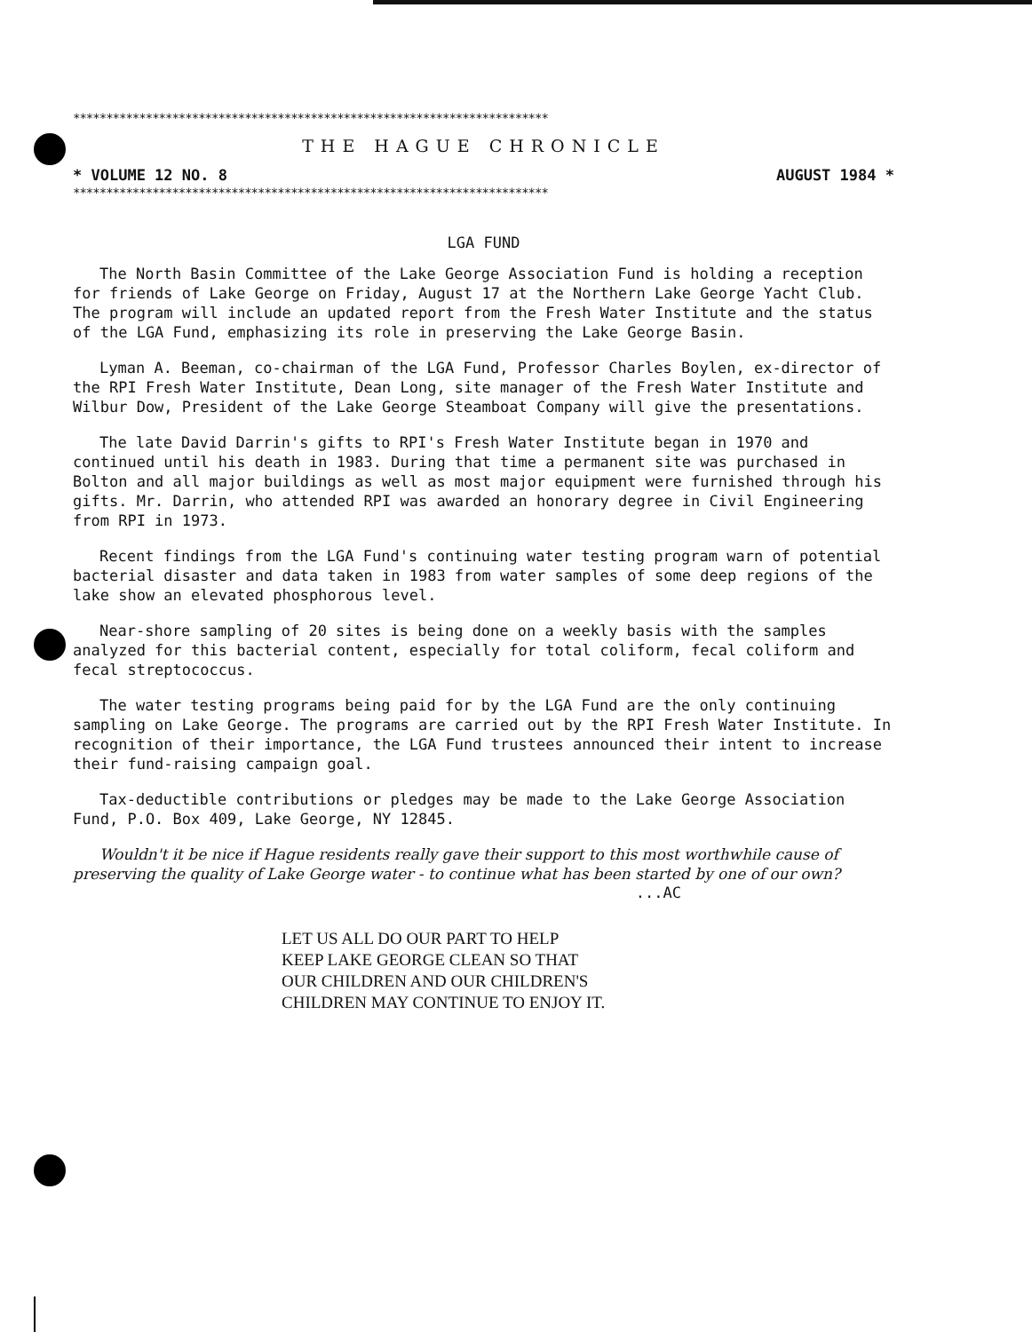************************************************************************
THE HAGUE CHRONICLE
* VOLUME 12 NO. 8 AUGUST 1984 *
************************************************************************
LGA FUND
The North Basin Committee of the Lake George Association Fund is holding a reception for friends of Lake George on Friday, August 17 at the Northern Lake George Yacht Club. The program will include an updated report from the Fresh Water Institute and the status of the LGA Fund, emphasizing its role in preserving the Lake George Basin.
Lyman A. Beeman, co-chairman of the LGA Fund, Professor Charles Boylen, ex-director of the RPI Fresh Water Institute, Dean Long, site manager of the Fresh Water Institute and Wilbur Dow, President of the Lake George Steamboat Company will give the presentations.
The late David Darrin's gifts to RPI's Fresh Water Institute began in 1970 and continued until his death in 1983. During that time a permanent site was purchased in Bolton and all major buildings as well as most major equipment were furnished through his gifts. Mr. Darrin, who attended RPI was awarded an honorary degree in Civil Engineering from RPI in 1973.
Recent findings from the LGA Fund's continuing water testing program warn of potential bacterial disaster and data taken in 1983 from water samples of some deep regions of the lake show an elevated phosphorous level.
Near-shore sampling of 20 sites is being done on a weekly basis with the samples analyzed for this bacterial content, especially for total coliform, fecal coliform and fecal streptococcus.
The water testing programs being paid for by the LGA Fund are the only continuing sampling on Lake George. The programs are carried out by the RPI Fresh Water Institute. In recognition of their importance, the LGA Fund trustees announced their intent to increase their fund-raising campaign goal.
Tax-deductible contributions or pledges may be made to the Lake George Association Fund, P.O. Box 409, Lake George, NY 12845.
Wouldn't it be nice if Hague residents really gave their support to this most worthwhile cause of preserving the quality of Lake George water - to continue what has been started by one of our own?
...AC
LET US ALL DO OUR PART TO HELP
KEEP LAKE GEORGE CLEAN SO THAT
OUR CHILDREN AND OUR CHILDREN'S
CHILDREN MAY CONTINUE TO ENJOY IT.